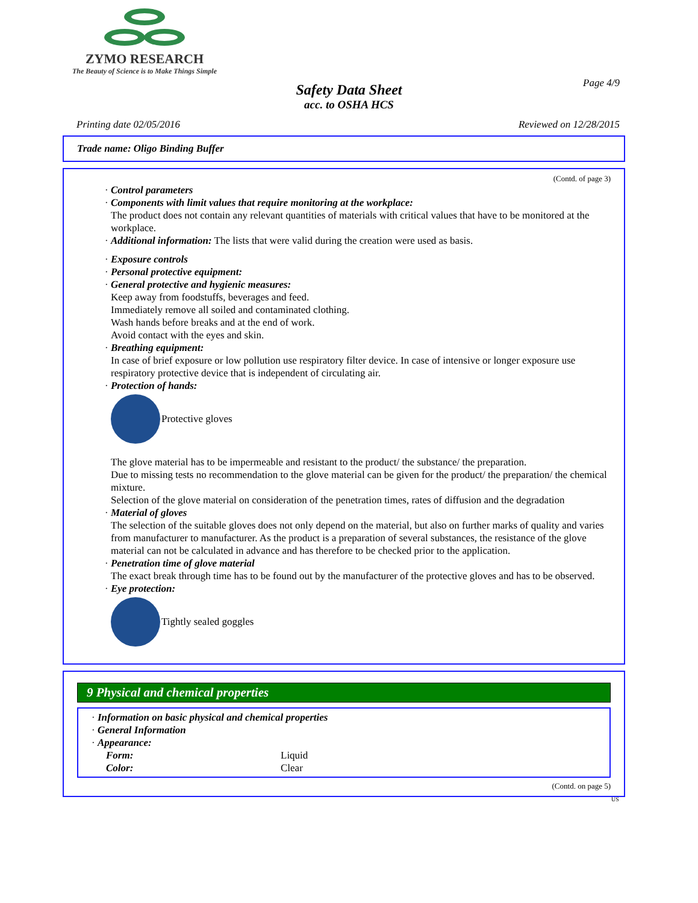ZYMO RESEARCH
The Beauty of Science is to Make Things Simple
Page 4/9
Safety Data Sheet
acc. to OSHA HCS
Printing date 02/05/2016 Reviewed on 12/28/2015
Trade name: Oligo Binding Buffer
(Contd. of page 3)
· Control parameters
· Components with limit values that require monitoring at the workplace:
The product does not contain any relevant quantities of materials with critical values that have to be monitored at the workplace.
· Additional information: The lists that were valid during the creation were used as basis.
· Exposure controls
· Personal protective equipment:
· General protective and hygienic measures:
Keep away from foodstuffs, beverages and feed.
Immediately remove all soiled and contaminated clothing.
Wash hands before breaks and at the end of work.
Avoid contact with the eyes and skin.
· Breathing equipment:
In case of brief exposure or low pollution use respiratory filter device. In case of intensive or longer exposure use respiratory protective device that is independent of circulating air.
· Protection of hands:
Protective gloves
The glove material has to be impermeable and resistant to the product/ the substance/ the preparation.
Due to missing tests no recommendation to the glove material can be given for the product/ the preparation/ the chemical mixture.
Selection of the glove material on consideration of the penetration times, rates of diffusion and the degradation
· Material of gloves
The selection of the suitable gloves does not only depend on the material, but also on further marks of quality and varies from manufacturer to manufacturer. As the product is a preparation of several substances, the resistance of the glove material can not be calculated in advance and has therefore to be checked prior to the application.
· Penetration time of glove material
The exact break through time has to be found out by the manufacturer of the protective gloves and has to be observed.
· Eye protection:
Tightly sealed goggles
9 Physical and chemical properties
· Information on basic physical and chemical properties
· General Information
· Appearance:
Form: Liquid
Color: Clear
(Contd. on page 5)
US